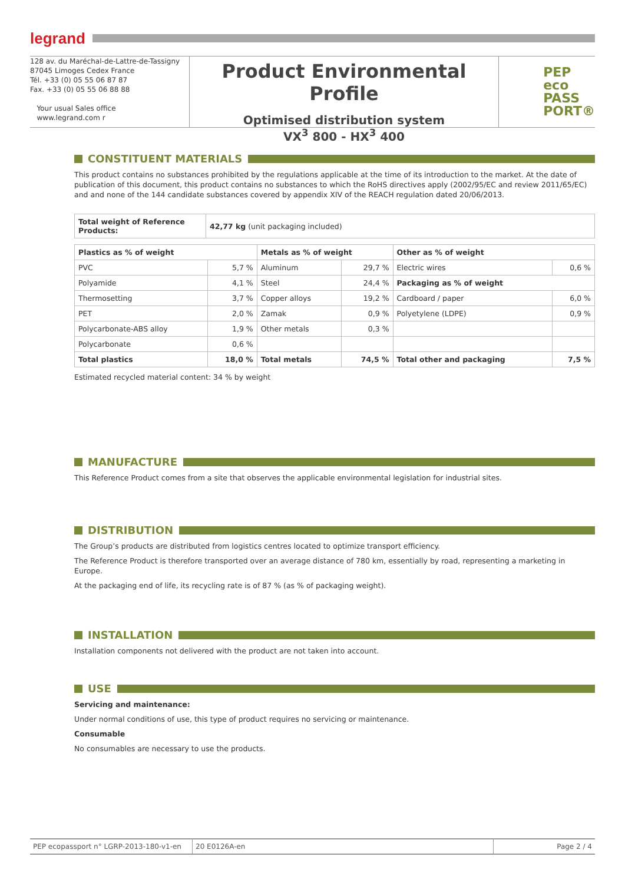legrand
128 av. du Maréchal-de-Lattre-de-Tassigny
87045 Limoges Cedex France
Tél. +33 (0) 05 55 06 87 87
Fax. +33 (0) 05 55 06 88 88
Your usual Sales office
www.legrand.com r
Product Environmental Profile
Optimised distribution system
VX<sup>3</sup> 800 - HX<sup>3</sup> 400
PEP
eco
PASS
PORT®
CONSTITUENT MATERIALS
This product contains no substances prohibited by the regulations applicable at the time of its introduction to the market. At the date of publication of this document, this product contains no substances to which the RoHS directives apply (2002/95/EC and review 2011/65/EC) and and none of the 144 candidate substances covered by appendix XIV of the REACH regulation dated 20/06/2013.
| Total weight of Reference Products: | 42,77 kg (unit packaging included) |
| Plastics as % of weight | | Metals as % of weight | | Other as % of weight | |
| --- | --- | --- | --- | --- | --- |
| PVC | 5,7 % | Aluminum | 29,7 % | Electric wires | 0,6 % |
| Polyamide | 4,1 % | Steel | 24,4 % | Packaging as % of weight | |
| Thermosetting | 3,7 % | Copper alloys | 19,2 % | Cardboard / paper | 6,0 % |
| PET | 2,0 % | Zamak | 0,9 % | Polyetylene (LDPE) | 0,9 % |
| Polycarbonate-ABS alloy | 1,9 % | Other metals | 0,3 % | | |
| Polycarbonate | 0,6 % | | | | |
| Total plastics | 18,0 % | Total metals | 74,5 % | Total other and packaging | 7,5 % |
Estimated recycled material content: 34 % by weight
MANUFACTURE
This Reference Product comes from a site that observes the applicable environmental legislation for industrial sites.
DISTRIBUTION
The Group’s products are distributed from logistics centres located to optimize transport efficiency.
The Reference Product is therefore transported over an average distance of 780 km, essentially by road, representing a marketing in Europe.
At the packaging end of life, its recycling rate is of 87 % (as % of packaging weight).
INSTALLATION
Installation components not delivered with the product are not taken into account.
USE
Servicing and maintenance:
Under normal conditions of use, this type of product requires no servicing or maintenance.
Consumable
No consumables are necessary to use the products.
PEP ecopassport n° LGRP-2013-180-v1-en
20 E0126A-en Page 2 / 4